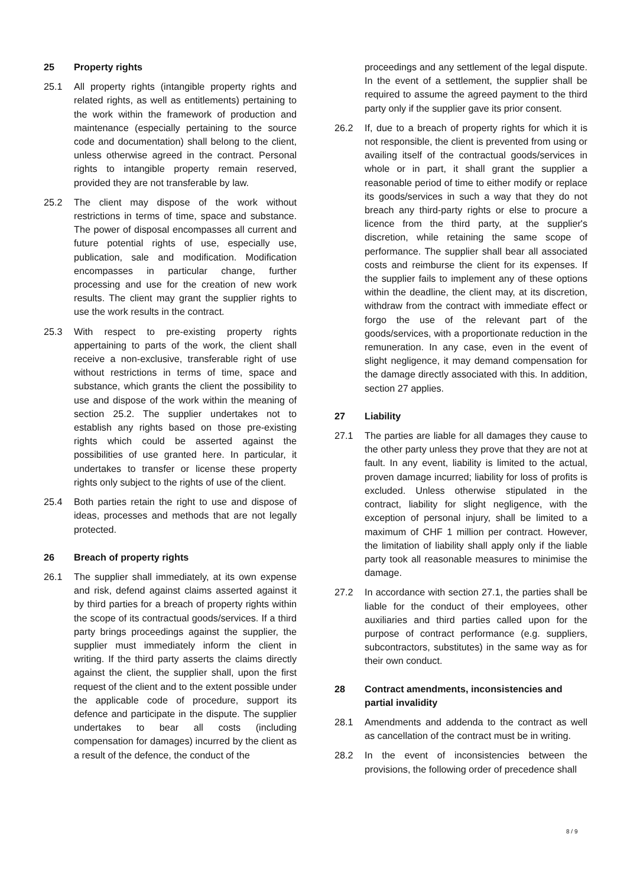25 Property rights
25.1 All property rights (intangible property rights and related rights, as well as entitlements) pertaining to the work within the framework of production and maintenance (especially pertaining to the source code and documentation) shall belong to the client, unless otherwise agreed in the contract. Personal rights to intangible property remain reserved, provided they are not transferable by law.
25.2 The client may dispose of the work without restrictions in terms of time, space and substance. The power of disposal encompasses all current and future potential rights of use, especially use, publication, sale and modification. Modification encompasses in particular change, further processing and use for the creation of new work results. The client may grant the supplier rights to use the work results in the contract.
25.3 With respect to pre-existing property rights appertaining to parts of the work, the client shall receive a non-exclusive, transferable right of use without restrictions in terms of time, space and substance, which grants the client the possibility to use and dispose of the work within the meaning of section 25.2. The supplier undertakes not to establish any rights based on those pre-existing rights which could be asserted against the possibilities of use granted here. In particular, it undertakes to transfer or license these property rights only subject to the rights of use of the client.
25.4 Both parties retain the right to use and dispose of ideas, processes and methods that are not legally protected.
26 Breach of property rights
26.1 The supplier shall immediately, at its own expense and risk, defend against claims asserted against it by third parties for a breach of property rights within the scope of its contractual goods/services. If a third party brings proceedings against the supplier, the supplier must immediately inform the client in writing. If the third party asserts the claims directly against the client, the supplier shall, upon the first request of the client and to the extent possible under the applicable code of procedure, support its defence and participate in the dispute. The supplier undertakes to bear all costs (including compensation for damages) incurred by the client as a result of the defence, the conduct of the
proceedings and any settlement of the legal dispute. In the event of a settlement, the supplier shall be required to assume the agreed payment to the third party only if the supplier gave its prior consent.
26.2 If, due to a breach of property rights for which it is not responsible, the client is prevented from using or availing itself of the contractual goods/services in whole or in part, it shall grant the supplier a reasonable period of time to either modify or replace its goods/services in such a way that they do not breach any third-party rights or else to procure a licence from the third party, at the supplier's discretion, while retaining the same scope of performance. The supplier shall bear all associated costs and reimburse the client for its expenses. If the supplier fails to implement any of these options within the deadline, the client may, at its discretion, withdraw from the contract with immediate effect or forgo the use of the relevant part of the goods/services, with a proportionate reduction in the remuneration. In any case, even in the event of slight negligence, it may demand compensation for the damage directly associated with this. In addition, section 27 applies.
27 Liability
27.1 The parties are liable for all damages they cause to the other party unless they prove that they are not at fault. In any event, liability is limited to the actual, proven damage incurred; liability for loss of profits is excluded. Unless otherwise stipulated in the contract, liability for slight negligence, with the exception of personal injury, shall be limited to a maximum of CHF 1 million per contract. However, the limitation of liability shall apply only if the liable party took all reasonable measures to minimise the damage.
27.2 In accordance with section 27.1, the parties shall be liable for the conduct of their employees, other auxiliaries and third parties called upon for the purpose of contract performance (e.g. suppliers, subcontractors, substitutes) in the same way as for their own conduct.
28 Contract amendments, inconsistencies and partial invalidity
28.1 Amendments and addenda to the contract as well as cancellation of the contract must be in writing.
28.2 In the event of inconsistencies between the provisions, the following order of precedence shall
8 / 9